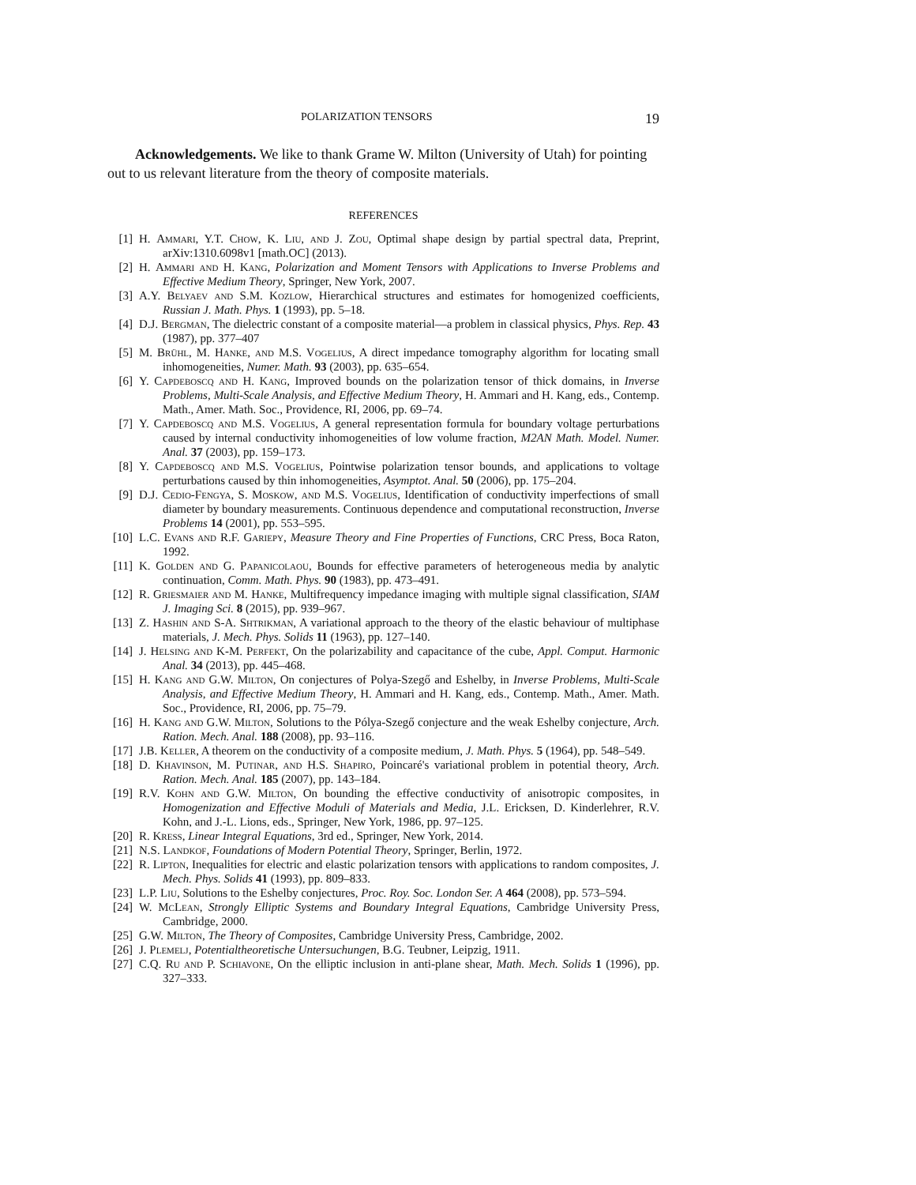POLARIZATION TENSORS 19
Acknowledgements. We like to thank Grame W. Milton (University of Utah) for pointing out to us relevant literature from the theory of composite materials.
REFERENCES
[1] H. Ammari, Y.T. Chow, K. Liu, and J. Zou, Optimal shape design by partial spectral data, Preprint, arXiv:1310.6098v1 [math.OC] (2013).
[2] H. Ammari and H. Kang, Polarization and Moment Tensors with Applications to Inverse Problems and Effective Medium Theory, Springer, New York, 2007.
[3] A.Y. Belyaev and S.M. Kozlow, Hierarchical structures and estimates for homogenized coefficients, Russian J. Math. Phys. 1 (1993), pp. 5–18.
[4] D.J. Bergman, The dielectric constant of a composite material—a problem in classical physics, Phys. Rep. 43 (1987), pp. 377–407
[5] M. Brühl, M. Hanke, and M.S. Vogelius, A direct impedance tomography algorithm for locating small inhomogeneities, Numer. Math. 93 (2003), pp. 635–654.
[6] Y. Capdeboscq and H. Kang, Improved bounds on the polarization tensor of thick domains, in Inverse Problems, Multi-Scale Analysis, and Effective Medium Theory, H. Ammari and H. Kang, eds., Contemp. Math., Amer. Math. Soc., Providence, RI, 2006, pp. 69–74.
[7] Y. Capdeboscq and M.S. Vogelius, A general representation formula for boundary voltage perturbations caused by internal conductivity inhomogeneities of low volume fraction, M2AN Math. Model. Numer. Anal. 37 (2003), pp. 159–173.
[8] Y. Capdeboscq and M.S. Vogelius, Pointwise polarization tensor bounds, and applications to voltage perturbations caused by thin inhomogeneities, Asymptot. Anal. 50 (2006), pp. 175–204.
[9] D.J. Cedio-Fengya, S. Moskow, and M.S. Vogelius, Identification of conductivity imperfections of small diameter by boundary measurements. Continuous dependence and computational reconstruction, Inverse Problems 14 (2001), pp. 553–595.
[10] L.C. Evans and R.F. Gariepy, Measure Theory and Fine Properties of Functions, CRC Press, Boca Raton, 1992.
[11] K. Golden and G. Papanicolaou, Bounds for effective parameters of heterogeneous media by analytic continuation, Comm. Math. Phys. 90 (1983), pp. 473–491.
[12] R. Griesmaier and M. Hanke, Multifrequency impedance imaging with multiple signal classification, SIAM J. Imaging Sci. 8 (2015), pp. 939–967.
[13] Z. Hashin and S-A. Shtrikman, A variational approach to the theory of the elastic behaviour of multiphase materials, J. Mech. Phys. Solids 11 (1963), pp. 127–140.
[14] J. Helsing and K-M. Perfekt, On the polarizability and capacitance of the cube, Appl. Comput. Harmonic Anal. 34 (2013), pp. 445–468.
[15] H. Kang and G.W. Milton, On conjectures of Polya-Szegő and Eshelby, in Inverse Problems, Multi-Scale Analysis, and Effective Medium Theory, H. Ammari and H. Kang, eds., Contemp. Math., Amer. Math. Soc., Providence, RI, 2006, pp. 75–79.
[16] H. Kang and G.W. Milton, Solutions to the Pólya-Szegő conjecture and the weak Eshelby conjecture, Arch. Ration. Mech. Anal. 188 (2008), pp. 93–116.
[17] J.B. Keller, A theorem on the conductivity of a composite medium, J. Math. Phys. 5 (1964), pp. 548–549.
[18] D. Khavinson, M. Putinar, and H.S. Shapiro, Poincaré's variational problem in potential theory, Arch. Ration. Mech. Anal. 185 (2007), pp. 143–184.
[19] R.V. Kohn and G.W. Milton, On bounding the effective conductivity of anisotropic composites, in Homogenization and Effective Moduli of Materials and Media, J.L. Ericksen, D. Kinderlehrer, R.V. Kohn, and J.-L. Lions, eds., Springer, New York, 1986, pp. 97–125.
[20] R. Kress, Linear Integral Equations, 3rd ed., Springer, New York, 2014.
[21] N.S. Landkof, Foundations of Modern Potential Theory, Springer, Berlin, 1972.
[22] R. Lipton, Inequalities for electric and elastic polarization tensors with applications to random composites, J. Mech. Phys. Solids 41 (1993), pp. 809–833.
[23] L.P. Liu, Solutions to the Eshelby conjectures, Proc. Roy. Soc. London Ser. A 464 (2008), pp. 573–594.
[24] W. McLean, Strongly Elliptic Systems and Boundary Integral Equations, Cambridge University Press, Cambridge, 2000.
[25] G.W. Milton, The Theory of Composites, Cambridge University Press, Cambridge, 2002.
[26] J. Plemelj, Potentialtheoretische Untersuchungen, B.G. Teubner, Leipzig, 1911.
[27] C.Q. Ru and P. Schiavone, On the elliptic inclusion in anti-plane shear, Math. Mech. Solids 1 (1996), pp. 327–333.